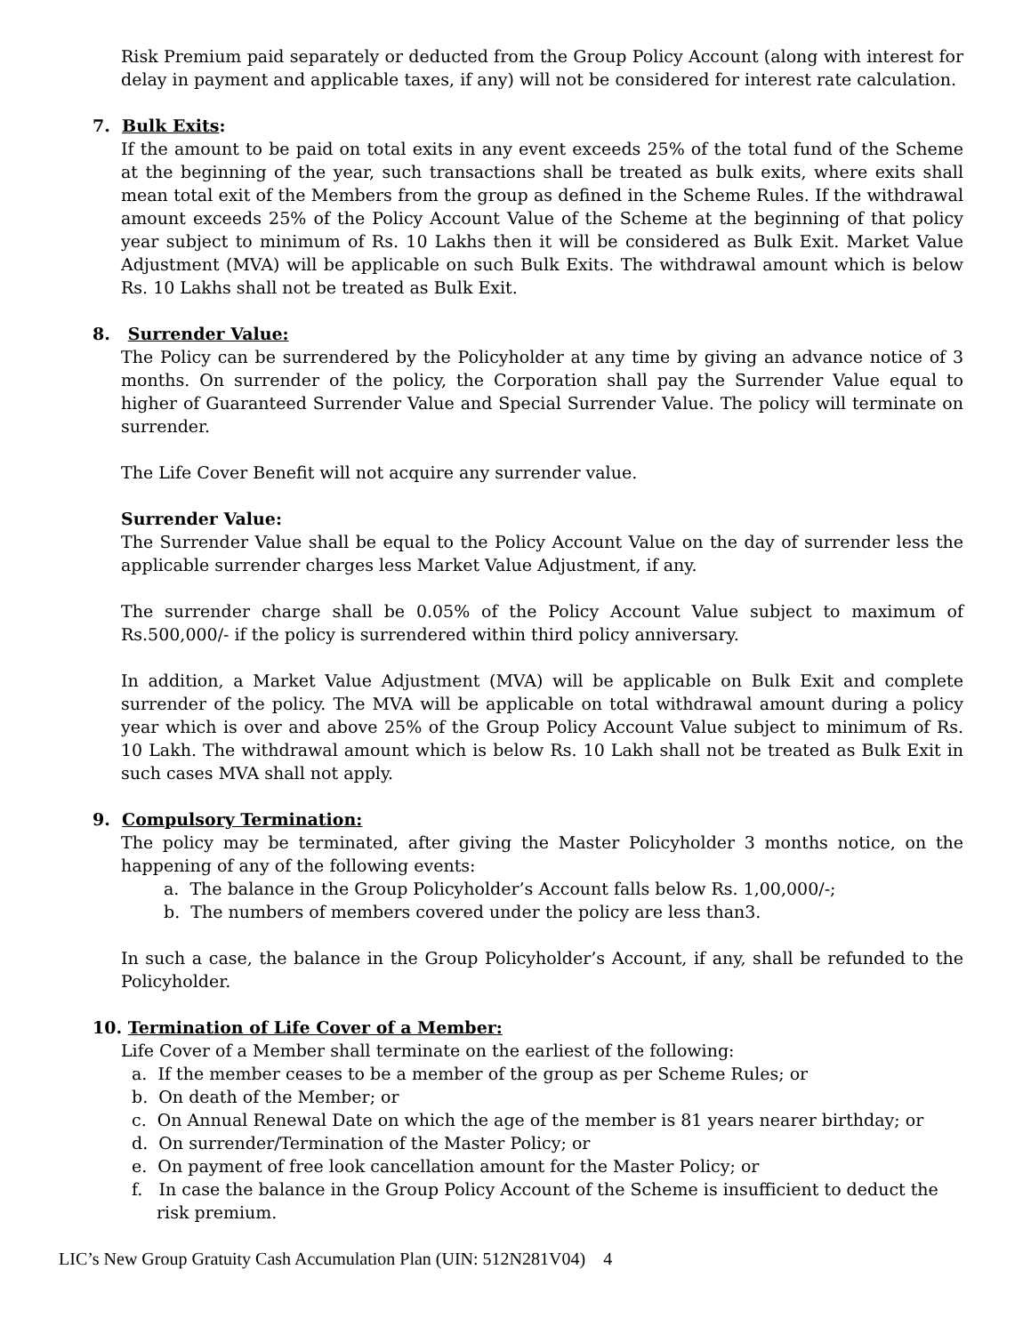Risk Premium paid separately or deducted from the Group Policy Account (along with interest for delay in payment and applicable taxes, if any) will not be considered for interest rate calculation.
7. Bulk Exits:
If the amount to be paid on total exits in any event exceeds 25% of the total fund of the Scheme at the beginning of the year, such transactions shall be treated as bulk exits, where exits shall mean total exit of the Members from the group as defined in the Scheme Rules. If the withdrawal amount exceeds 25% of the Policy Account Value of the Scheme at the beginning of that policy year subject to minimum of Rs. 10 Lakhs then it will be considered as Bulk Exit. Market Value Adjustment (MVA) will be applicable on such Bulk Exits. The withdrawal amount which is below Rs. 10 Lakhs shall not be treated as Bulk Exit.
8. Surrender Value:
The Policy can be surrendered by the Policyholder at any time by giving an advance notice of 3 months. On surrender of the policy, the Corporation shall pay the Surrender Value equal to higher of Guaranteed Surrender Value and Special Surrender Value. The policy will terminate on surrender.
The Life Cover Benefit will not acquire any surrender value.
Surrender Value:
The Surrender Value shall be equal to the Policy Account Value on the day of surrender less the applicable surrender charges less Market Value Adjustment, if any.
The surrender charge shall be 0.05% of the Policy Account Value subject to maximum of Rs.500,000/- if the policy is surrendered within third policy anniversary.
In addition, a Market Value Adjustment (MVA) will be applicable on Bulk Exit and complete surrender of the policy. The MVA will be applicable on total withdrawal amount during a policy year which is over and above 25% of the Group Policy Account Value subject to minimum of Rs. 10 Lakh. The withdrawal amount which is below Rs. 10 Lakh shall not be treated as Bulk Exit in such cases MVA shall not apply.
9. Compulsory Termination:
The policy may be terminated, after giving the Master Policyholder 3 months notice, on the happening of any of the following events:
a. The balance in the Group Policyholder’s Account falls below Rs. 1,00,000/-;
b. The numbers of members covered under the policy are less than3.
In such a case, the balance in the Group Policyholder’s Account, if any, shall be refunded to the Policyholder.
10. Termination of Life Cover of a Member:
Life Cover of a Member shall terminate on the earliest of the following:
a. If the member ceases to be a member of the group as per Scheme Rules; or
b. On death of the Member; or
c. On Annual Renewal Date on which the age of the member is 81 years nearer birthday; or
d. On surrender/Termination of the Master Policy; or
e. On payment of free look cancellation amount for the Master Policy; or
f. In case the balance in the Group Policy Account of the Scheme is insufficient to deduct the risk premium.
LIC’s New Group Gratuity Cash Accumulation Plan (UIN: 512N281V04) 4